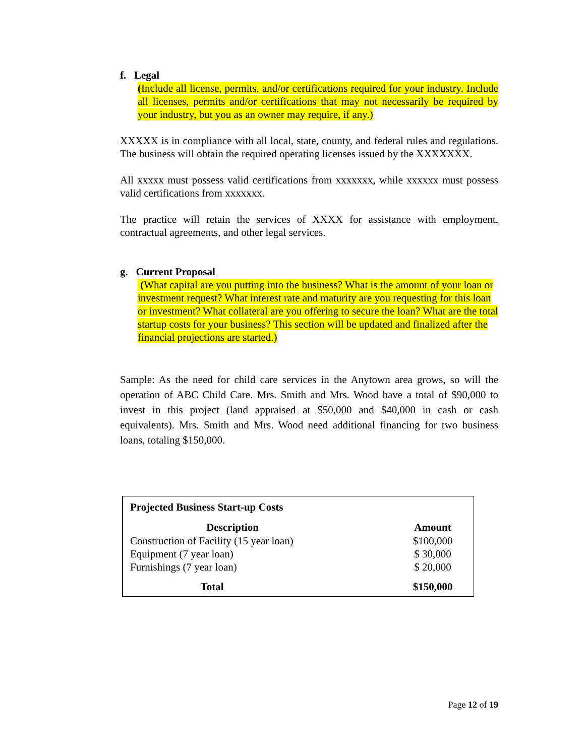f. Legal
(Include all license, permits, and/or certifications required for your industry. Include all licenses, permits and/or certifications that may not necessarily be required by your industry, but you as an owner may require, if any.)
XXXXX is in compliance with all local, state, county, and federal rules and regulations. The business will obtain the required operating licenses issued by the XXXXXXX.
All xxxxx must possess valid certifications from xxxxxxx, while xxxxxx must possess valid certifications from xxxxxxx.
The practice will retain the services of XXXX for assistance with employment, contractual agreements, and other legal services.
g. Current Proposal
(What capital are you putting into the business? What is the amount of your loan or investment request? What interest rate and maturity are you requesting for this loan or investment? What collateral are you offering to secure the loan? What are the total startup costs for your business? This section will be updated and finalized after the financial projections are started.)
Sample: As the need for child care services in the Anytown area grows, so will the operation of ABC Child Care. Mrs. Smith and Mrs. Wood have a total of $90,000 to invest in this project (land appraised at $50,000 and $40,000 in cash or cash equivalents). Mrs. Smith and Mrs. Wood need additional financing for two business loans, totaling $150,000.
| Projected Business Start-up Costs | |
| Description | Amount |
| Construction of Facility (15 year loan) | $100,000 |
| Equipment (7 year loan) | $ 30,000 |
| Furnishings (7 year loan) | $ 20,000 |
| Total | $150,000 |
Page 12 of 19